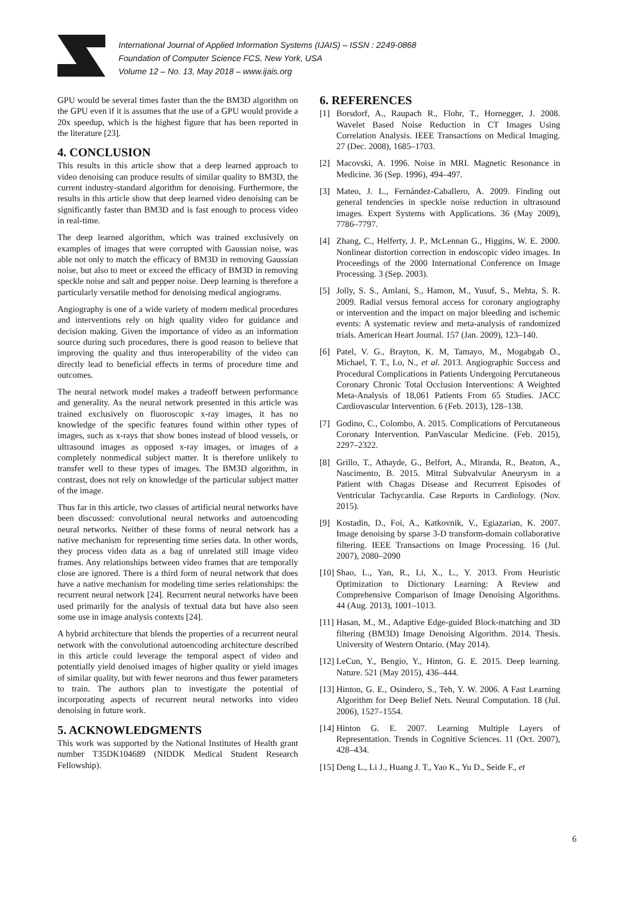International Journal of Applied Information Systems (IJAIS) – ISSN : 2249-0868
Foundation of Computer Science FCS, New York, USA
Volume 12 – No. 13, May 2018 – www.ijais.org
GPU would be several times faster than the the BM3D algorithm on the GPU even if it is assumes that the use of a GPU would provide a 20x speedup, which is the highest figure that has been reported in the literature [23].
4. CONCLUSION
This results in this article show that a deep learned approach to video denoising can produce results of similar quality to BM3D, the current industry-standard algorithm for denoising. Furthermore, the results in this article show that deep learned video denoising can be significantly faster than BM3D and is fast enough to process video in real-time.
The deep learned algorithm, which was trained exclusively on examples of images that were corrupted with Gaussian noise, was able not only to match the efficacy of BM3D in removing Gaussian noise, but also to meet or exceed the efficacy of BM3D in removing speckle noise and salt and pepper noise. Deep learning is therefore a particularly versatile method for denoising medical angiograms.
Angiography is one of a wide variety of modern medical procedures and interventions rely on high quality video for guidance and decision making. Given the importance of video as an information source during such procedures, there is good reason to believe that improving the quality and thus interoperability of the video can directly lead to beneficial effects in terms of procedure time and outcomes.
The neural network model makes a tradeoff between performance and generality. As the neural network presented in this article was trained exclusively on fluoroscopic x-ray images, it has no knowledge of the specific features found within other types of images, such as x-rays that show bones instead of blood vessels, or ultrasound images as opposed x-ray images, or images of a completely nonmedical subject matter. It is therefore unlikely to transfer well to these types of images. The BM3D algorithm, in contrast, does not rely on knowledge of the particular subject matter of the image.
Thus far in this article, two classes of artificial neural networks have been discussed: convolutional neural networks and autoencoding neural networks. Neither of these forms of neural network has a native mechanism for representing time series data. In other words, they process video data as a bag of unrelated still image video frames. Any relationships between video frames that are temporally close are ignored. There is a third form of neural network that does have a native mechanism for modeling time series relationships: the recurrent neural network [24]. Recurrent neural networks have been used primarily for the analysis of textual data but have also seen some use in image analysis contexts [24].
A hybrid architecture that blends the properties of a recurrent neural network with the convolutional autoencoding architecture described in this article could leverage the temporal aspect of video and potentially yield denoised images of higher quality or yield images of similar quality, but with fewer neurons and thus fewer parameters to train. The authors plan to investigate the potential of incorporating aspects of recurrent neural networks into video denoising in future work.
5. ACKNOWLEDGMENTS
This work was supported by the National Institutes of Health grant number T35DK104689 (NIDDK Medical Student Research Fellowship).
6. REFERENCES
[1] Borsdorf, A., Raupach R., Flohr, T., Hornegger, J. 2008. Wavelet Based Noise Reduction in CT Images Using Correlation Analysis. IEEE Transactions on Medical Imaging. 27 (Dec. 2008), 1685–1703.
[2] Macovski, A. 1996. Noise in MRI. Magnetic Resonance in Medicine. 36 (Sep. 1996), 494–497.
[3] Mateo, J. L., Fernández-Caballero, A. 2009. Finding out general tendencies in speckle noise reduction in ultrasound images. Expert Systems with Applications. 36 (May 2009), 7786–7797.
[4] Zhang, C., Helferty, J. P., McLennan G., Higgins, W. E. 2000. Nonlinear distortion correction in endoscopic video images. In Proceedings of the 2000 International Conference on Image Processing. 3 (Sep. 2003).
[5] Jolly, S. S., Amlani, S., Hamon, M., Yusuf, S., Mehta, S. R. 2009. Radial versus femoral access for coronary angiography or intervention and the impact on major bleeding and ischemic events: A systematic review and meta-analysis of randomized trials. American Heart Journal. 157 (Jan. 2009), 123–140.
[6] Patel, V. G., Brayton, K. M, Tamayo, M., Mogabgab O., Michael, T. T., Lo, N., et al. 2013. Angiographic Success and Procedural Complications in Patients Undergoing Percutaneous Coronary Chronic Total Occlusion Interventions: A Weighted Meta-Analysis of 18,061 Patients From 65 Studies. JACC Cardiovascular Intervention. 6 (Feb. 2013), 128–138.
[7] Godino, C., Colombo, A. 2015. Complications of Percutaneous Coronary Intervention. PanVascular Medicine. (Feb. 2015), 2297–2322.
[8] Grillo, T., Athayde, G., Belfort, A., Miranda, R., Beaton, A., Nascimento, B. 2015. Mitral Subvalvular Aneurysm in a Patient with Chagas Disease and Recurrent Episodes of Ventricular Tachycardia. Case Reports in Cardiology. (Nov. 2015).
[9] Kostadin, D., Foi, A., Katkovnik, V., Egiazarian, K. 2007. Image denoising by sparse 3-D transform-domain collaborative filtering. IEEE Transactions on Image Processing. 16 (Jul. 2007), 2080–2090
[10]
Shao, L., Yan, R., Li, X., L., Y. 2013. From Heuristic Optimization to Dictionary Learning: A Review and Comprehensive Comparison of Image Denoising Algorithms. 44 (Aug. 2013), 1001–1013.
[11]
Hasan, M., M., Adaptive Edge-guided Block-matching and 3D filtering (BM3D) Image Denoising Algorithm. 2014. Thesis. University of Western Ontario. (May 2014).
[12]
LeCun, Y., Bengio, Y., Hinton, G. E. 2015. Deep learning. Nature. 521 (May 2015), 436–444.
[13]
Hinton, G. E., Osindero, S., Teh, Y. W. 2006. A Fast Learning Algorithm for Deep Belief Nets. Neural Computation. 18 (Jul. 2006), 1527–1554.
[14]
Hinton G. E. 2007. Learning Multiple Layers of Representation. Trends in Cognitive Sciences. 11 (Oct. 2007), 428–434.
[15]
Deng L., Li J., Huang J. T., Yao K., Yu D., Seide F., et
6